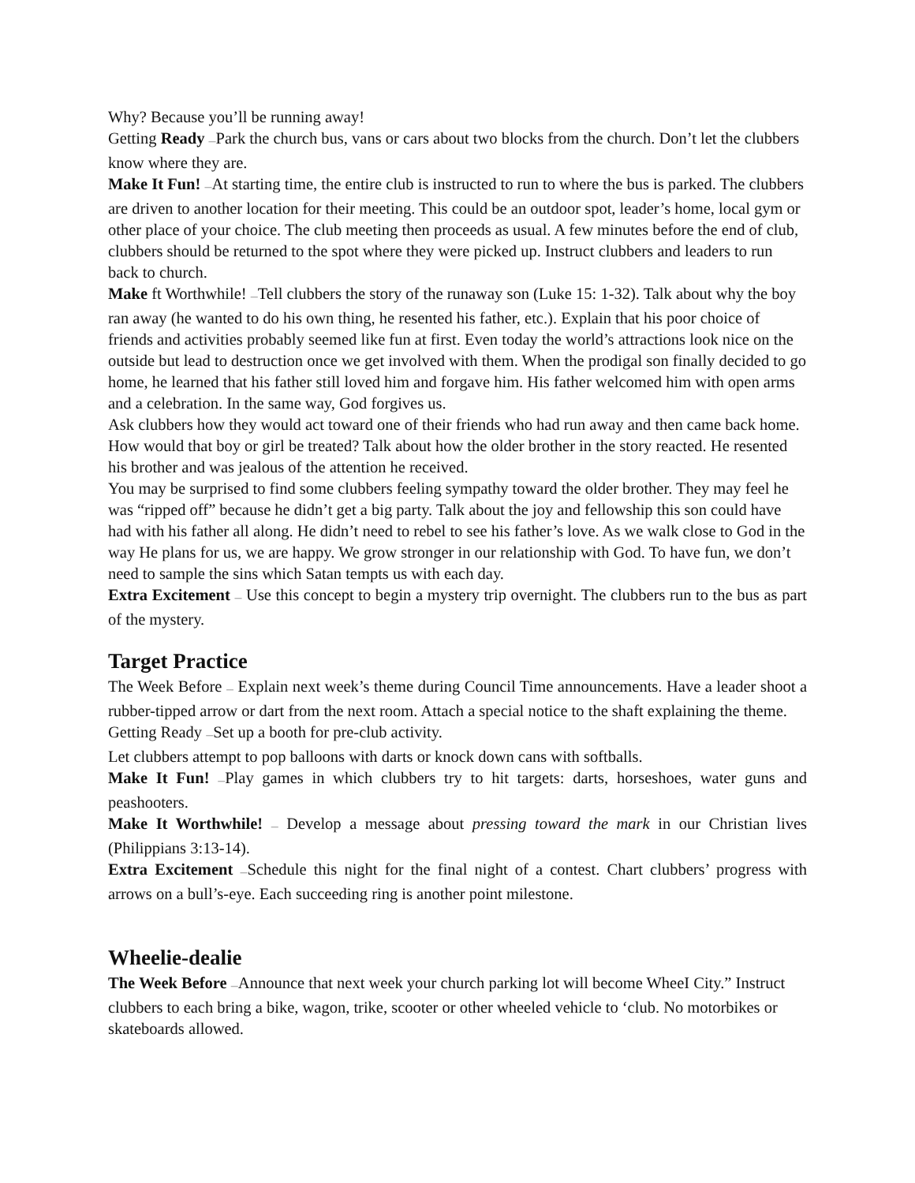Why? Because you’ll be running away!
Getting Ready —Park the church bus, vans or cars about two blocks from the church. Don’t let the clubbers know where they are.
Make It Fun! —At starting time, the entire club is instructed to run to where the bus is parked. The clubbers are driven to another location for their meeting. This could be an outdoor spot, leader’s home, local gym or other place of your choice. The club meeting then proceeds as usual. A few minutes before the end of club, clubbers should be returned to the spot where they were picked up. Instruct clubbers and leaders to run back to church.
Make ft Worthwhile! —Tell clubbers the story of the runaway son (Luke 15: 1-32). Talk about why the boy ran away (he wanted to do his own thing, he resented his father, etc.). Explain that his poor choice of friends and activities probably seemed like fun at first. Even today the world’s attractions look nice on the outside but lead to destruction once we get involved with them. When the prodigal son finally decided to go home, he learned that his father still loved him and forgave him. His father welcomed him with open arms and a celebration. In the same way, God forgives us.
Ask clubbers how they would act toward one of their friends who had run away and then came back home. How would that boy or girl be treated? Talk about how the older brother in the story reacted. He resented his brother and was jealous of the attention he received.
You may be surprised to find some clubbers feeling sympathy toward the older brother. They may feel he was “ripped off” because he didn’t get a big party. Talk about the joy and fellowship this son could have had with his father all along. He didn’t need to rebel to see his father’s love. As we walk close to God in the way He plans for us, we are happy. We grow stronger in our relationship with God. To have fun, we don’t need to sample the sins which Satan tempts us with each day.
Extra Excitement — Use this concept to begin a mystery trip overnight. The clubbers run to the bus as part of the mystery.
Target Practice
The Week Before — Explain next week’s theme during Council Time announcements. Have a leader shoot a rubber-tipped arrow or dart from the next room. Attach a special notice to the shaft explaining the theme.
Getting Ready —Set up a booth for pre-club activity.
Let clubbers attempt to pop balloons with darts or knock down cans with softballs.
Make It Fun! —Play games in which clubbers try to hit targets: darts, horseshoes, water guns and peashooters.
Make It Worthwhile! — Develop a message about pressing toward the mark in our Christian lives (Philippians 3:13-14).
Extra Excitement —Schedule this night for the final night of a contest. Chart clubbers’ progress with arrows on a bull’s-eye. Each succeeding ring is another point milestone.
Wheelie-dealie
The Week Before —Announce that next week your church parking lot will become WheeI City.” Instruct clubbers to each bring a bike, wagon, trike, scooter or other wheeled vehicle to ‘club. No motorbikes or skateboards allowed.